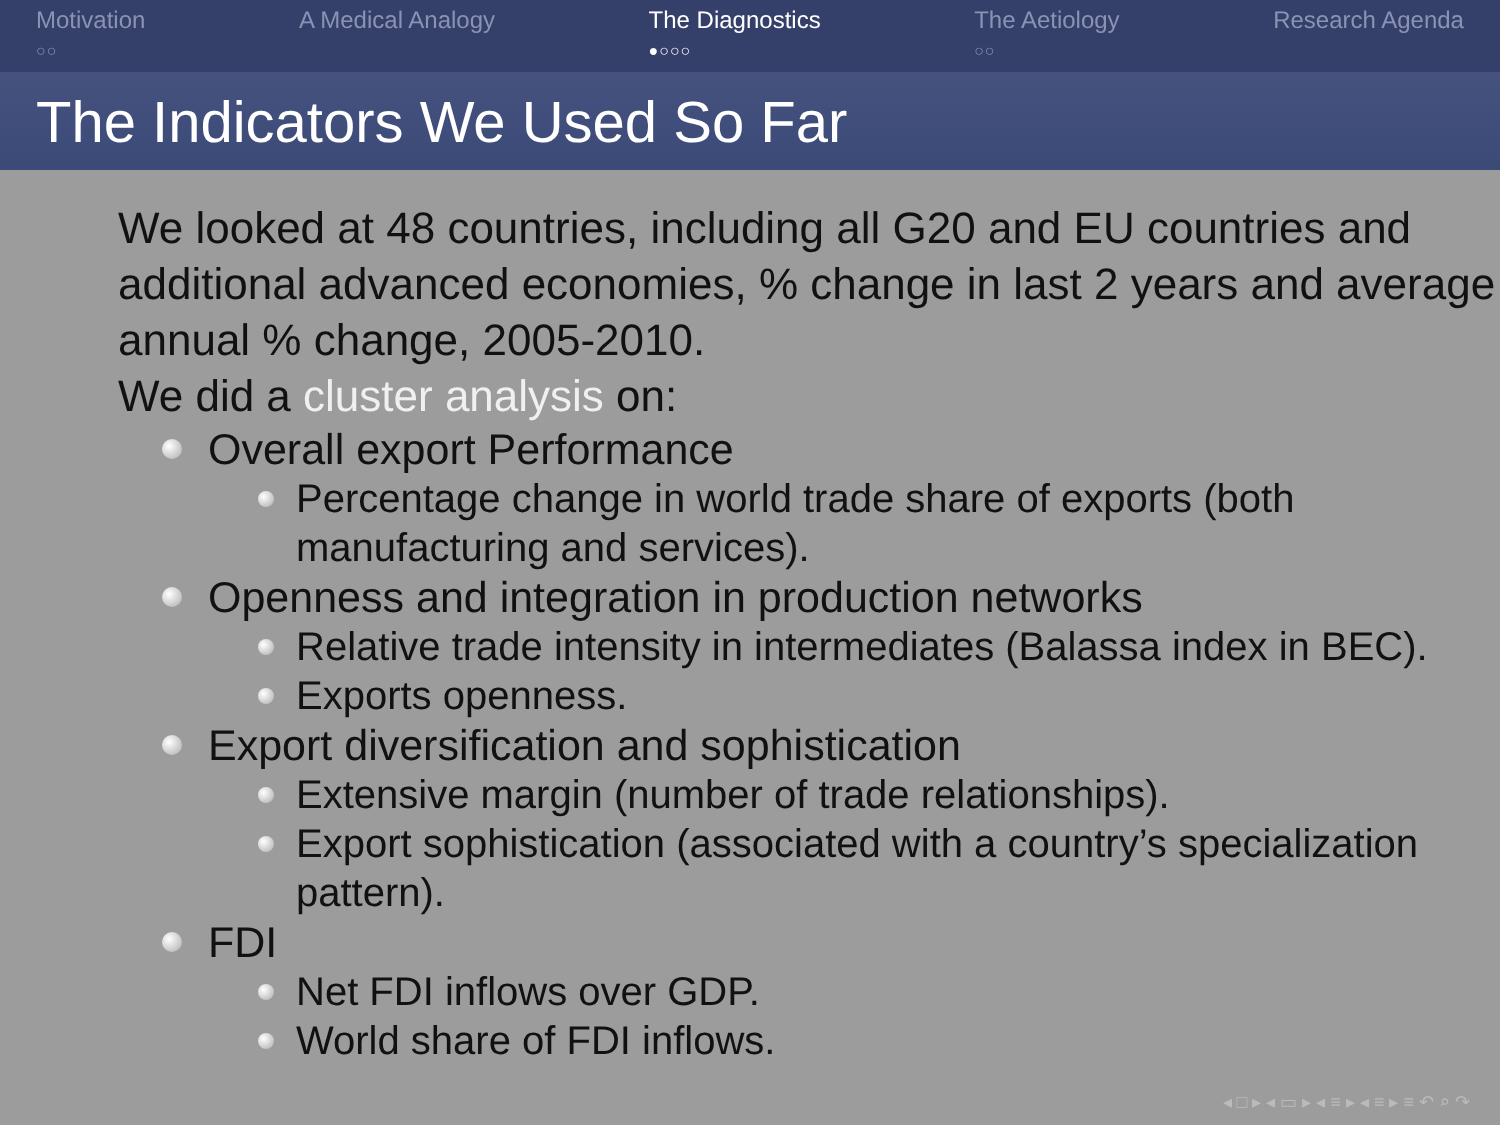Motivation
○○
A Medical Analogy The Diagnostics
●○○○
The Aetiology
○○
Research Agenda
The Indicators We Used So Far
We looked at 48 countries, including all G20 and EU countries and additional advanced economies, % change in last 2 years and average annual % change, 2005-2010.
We did a cluster analysis on:
Overall export Performance
Percentage change in world trade share of exports (both manufacturing and services).
Openness and integration in production networks
Relative trade intensity in intermediates (Balassa index in BEC).
Exports openness.
Export diversification and sophistication
Extensive margin (number of trade relationships).
Export sophistication (associated with a country’s specialization pattern).
FDI
Net FDI inflows over GDP.
World share of FDI inflows.
◂ □ ▸ ◂ ▭ ▸ ◂ ≡ ▸ ◂ ≡ ▸ ≡ ↶ ⌕ ↷